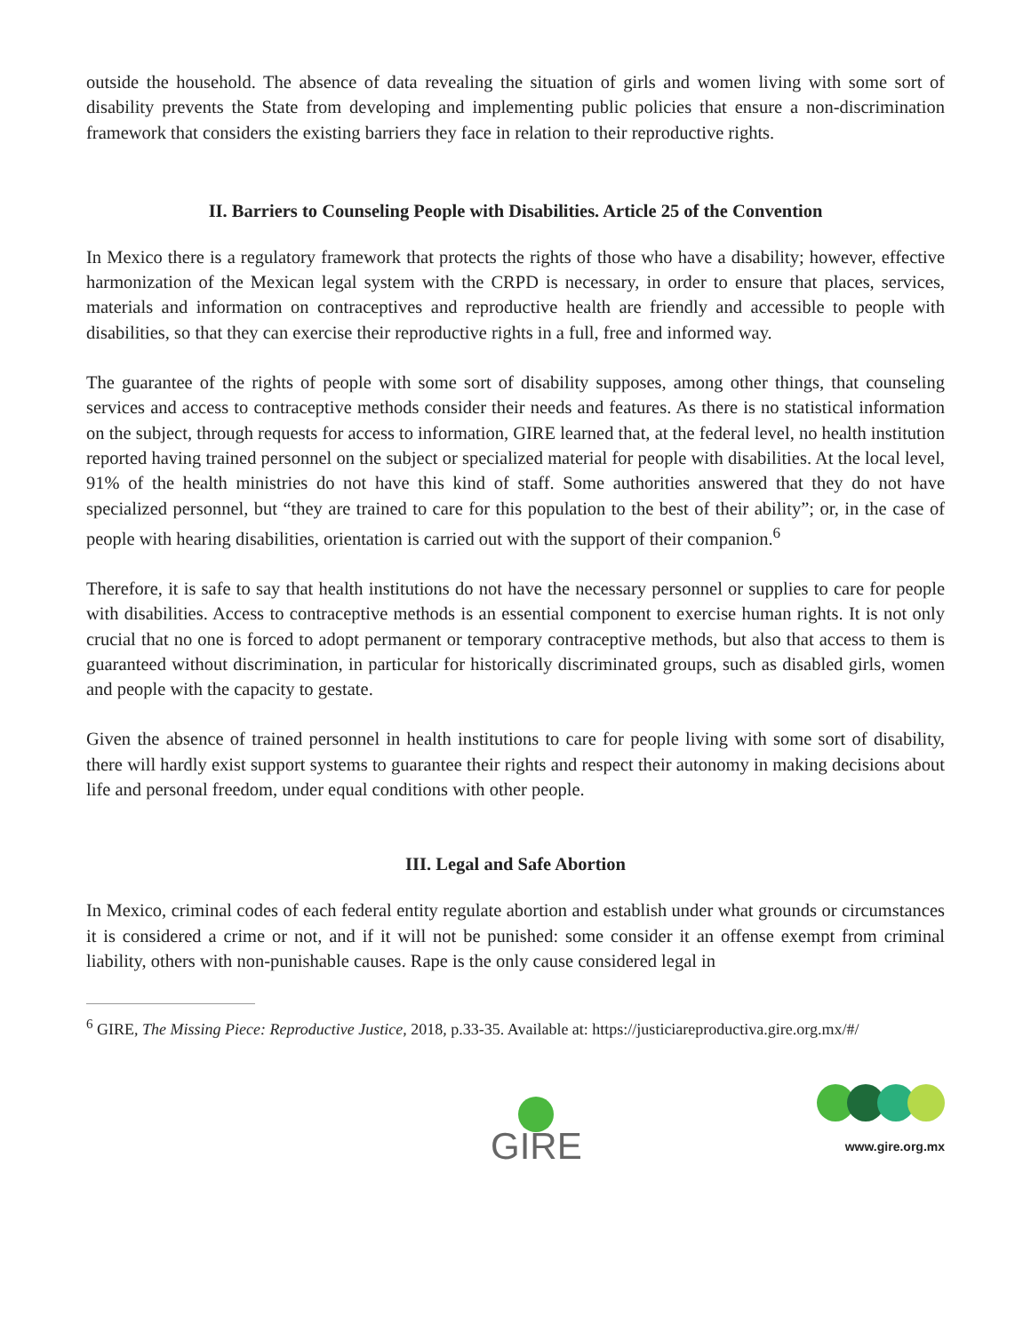outside the household. The absence of data revealing the situation of girls and women living with some sort of disability prevents the State from developing and implementing public policies that ensure a non-discrimination framework that considers the existing barriers they face in relation to their reproductive rights.
II. Barriers to Counseling People with Disabilities. Article 25 of the Convention
In Mexico there is a regulatory framework that protects the rights of those who have a disability; however, effective harmonization of the Mexican legal system with the CRPD is necessary, in order to ensure that places, services, materials and information on contraceptives and reproductive health are friendly and accessible to people with disabilities, so that they can exercise their reproductive rights in a full, free and informed way.
The guarantee of the rights of people with some sort of disability supposes, among other things, that counseling services and access to contraceptive methods consider their needs and features. As there is no statistical information on the subject, through requests for access to information, GIRE learned that, at the federal level, no health institution reported having trained personnel on the subject or specialized material for people with disabilities. At the local level, 91% of the health ministries do not have this kind of staff. Some authorities answered that they do not have specialized personnel, but “they are trained to care for this population to the best of their ability”; or, in the case of people with hearing disabilities, orientation is carried out with the support of their companion.<sup>6</sup>
Therefore, it is safe to say that health institutions do not have the necessary personnel or supplies to care for people with disabilities. Access to contraceptive methods is an essential component to exercise human rights. It is not only crucial that no one is forced to adopt permanent or temporary contraceptive methods, but also that access to them is guaranteed without discrimination, in particular for historically discriminated groups, such as disabled girls, women and people with the capacity to gestate.
Given the absence of trained personnel in health institutions to care for people living with some sort of disability, there will hardly exist support systems to guarantee their rights and respect their autonomy in making decisions about life and personal freedom, under equal conditions with other people.
III. Legal and Safe Abortion
In Mexico, criminal codes of each federal entity regulate abortion and establish under what grounds or circumstances it is considered a crime or not, and if it will not be punished: some consider it an offense exempt from criminal liability, others with non-punishable causes. Rape is the only cause considered legal in
<sup>6</sup> GIRE, The Missing Piece: Reproductive Justice, 2018, p.33-35. Available at: https://justiciareproductiva.gire.org.mx/#/
GIRE
www.gire.org.mx